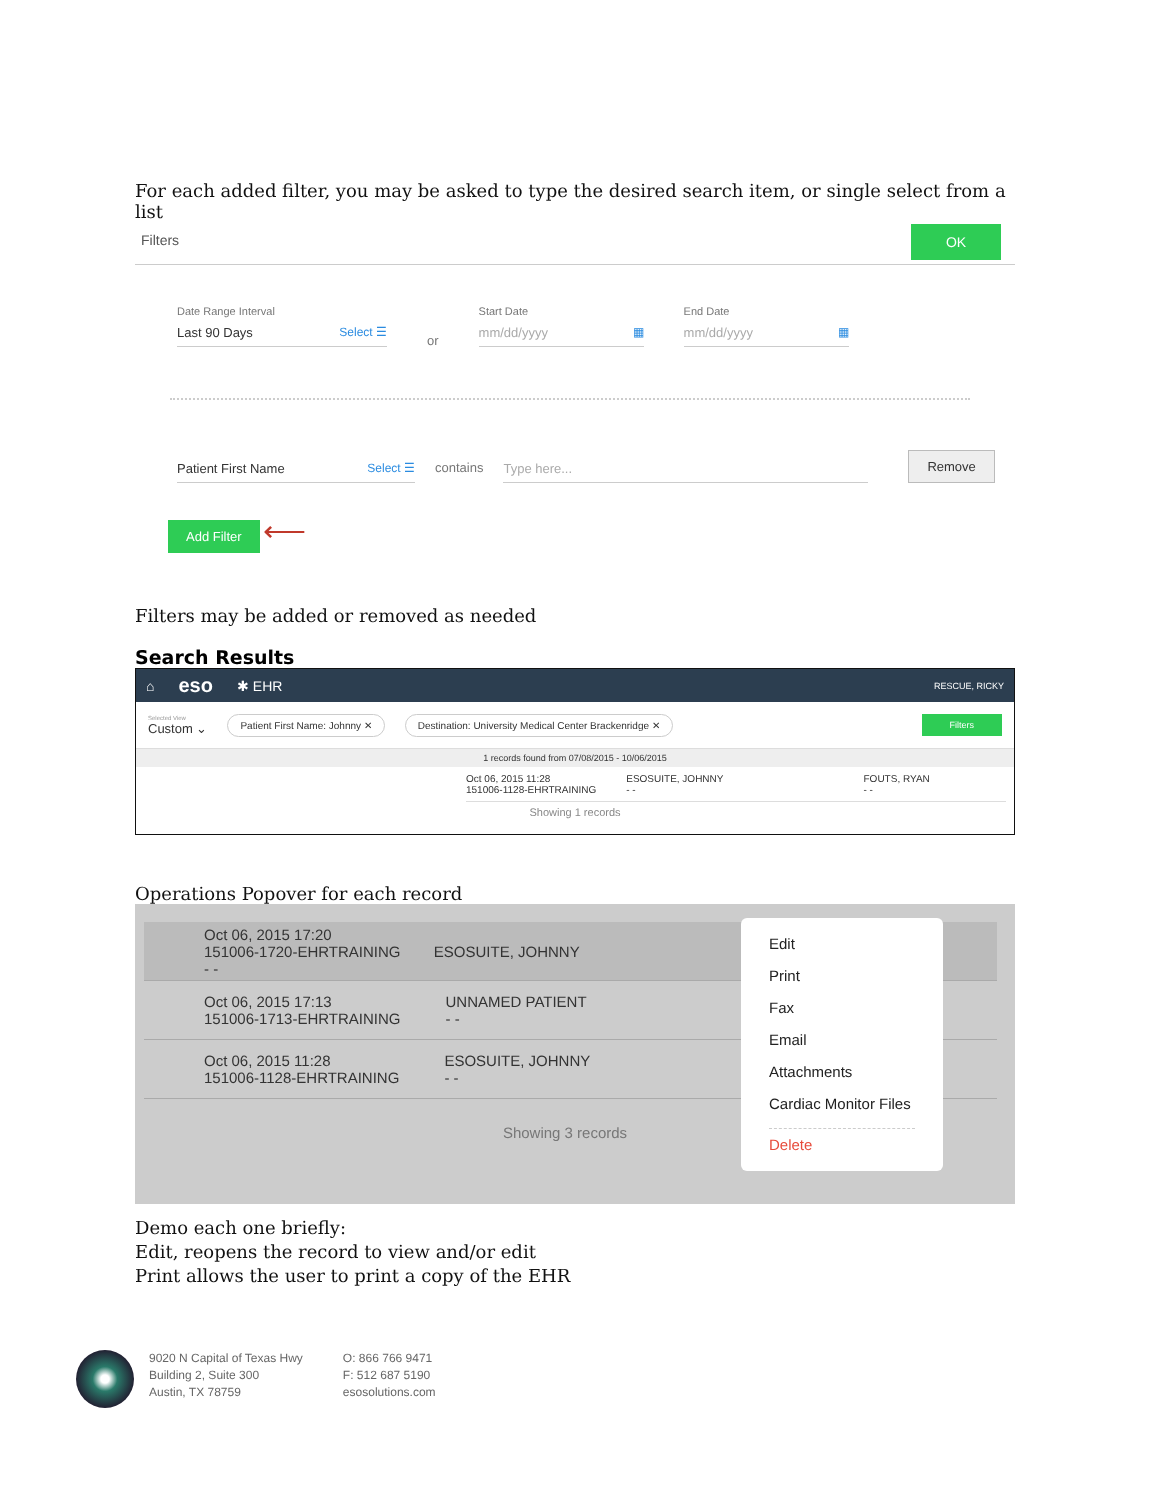For each added filter, you may be asked to type the desired search item, or single select from a list
Filters
OK
Date Range Interval
Last 90 Days Select ☰
or
Start Date
mm/dd/yyyy ▦
End Date
mm/dd/yyyy ▦
Patient First Name Select ☰
contains
Type here...
Remove
Add Filter ⟵
Filters may be added or removed as needed
Search Results
⌂ eso ✱ EHR RESCUE, RICKY
Selected View
Custom ⌄
Patient First Name: Johnny ✕ Destination: University Medical Center Brackenridge ✕ Filters
1 records found from 07/08/2015 - 10/06/2015
Oct 06, 2015 11:28
151006-1128-EHRTRAINING
ESOSUITE, JOHNNY
- -
FOUTS, RYAN
- -
Showing 1 records
Operations Popover for each record
Oct 06, 2015 17:20
151006-1720-EHRTRAINING ESOSUITE, JOHNNY
- -
Oct 06, 2015 17:13
151006-1713-EHRTRAINING UNNAMED PATIENT
- -
Oct 06, 2015 11:28
151006-1128-EHRTRAINING ESOSUITE, JOHNNY
- -
Showing 3 records
Edit
Print
Fax
Email
Attachments
Cardiac Monitor Files
Delete
Demo each one briefly:
Edit, reopens the record to view and/or edit
Print allows the user to print a copy of the EHR
9020 N Capital of Texas Hwy
Building 2, Suite 300
Austin, TX 78759
O: 866 766 9471
F: 512 687 5190
esosolutions.com